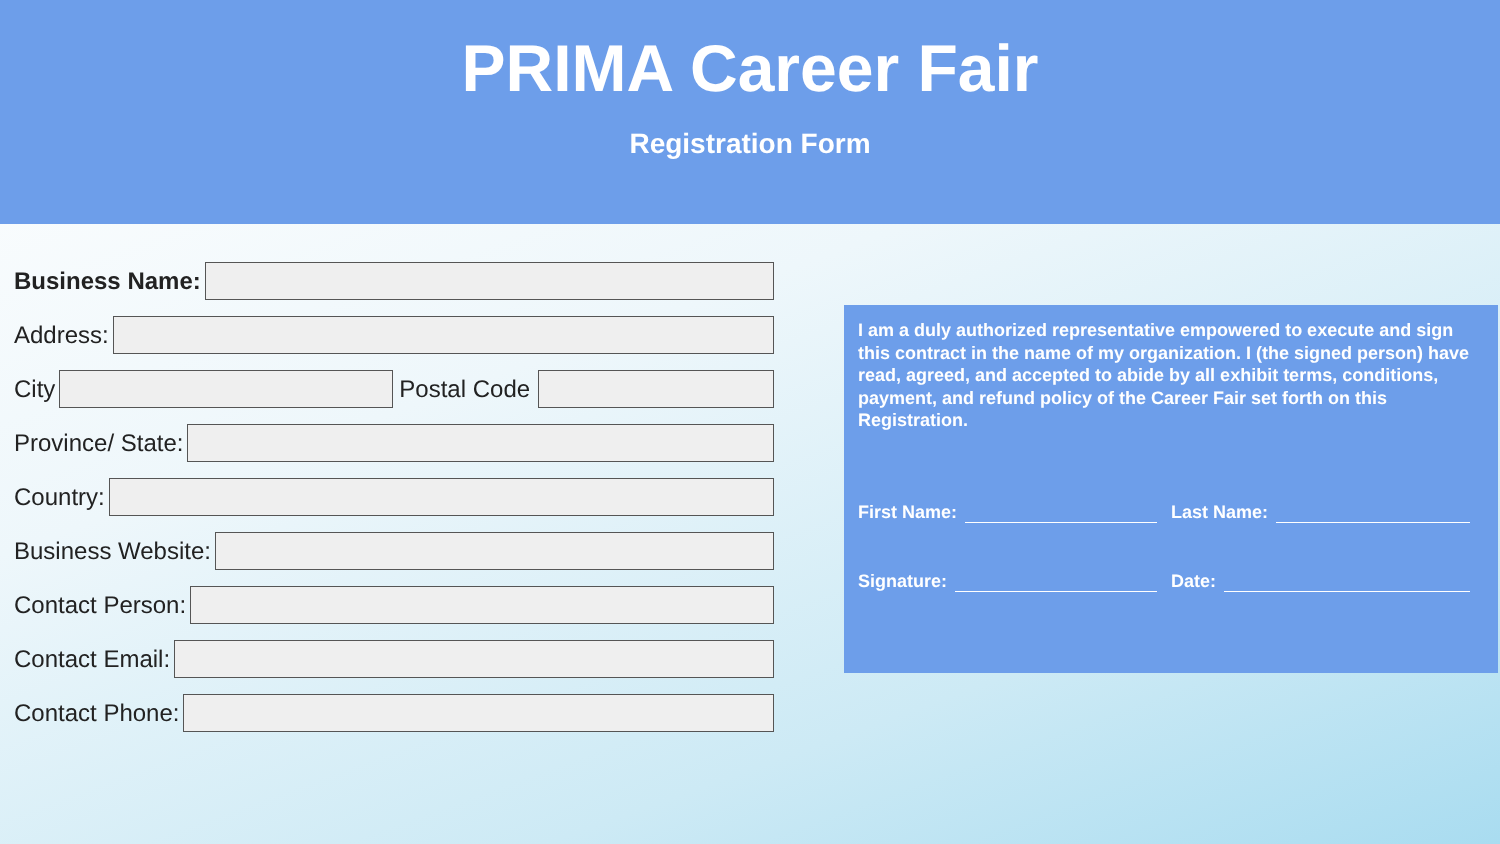PRIMA Career Fair
Registration Form
Business Name:
Address:
City Postal Code
Province/ State:
Country:
Business Website:
Contact Person:
Contact Email:
Contact Phone:
I am a duly authorized representative empowered to execute and sign this contract in the name of my organization. I (the signed person) have read, agreed, and accepted to abide by all exhibit terms, conditions, payment, and refund policy of the Career Fair set forth on this Registration.
First Name: Last Name:
Signature: Date: